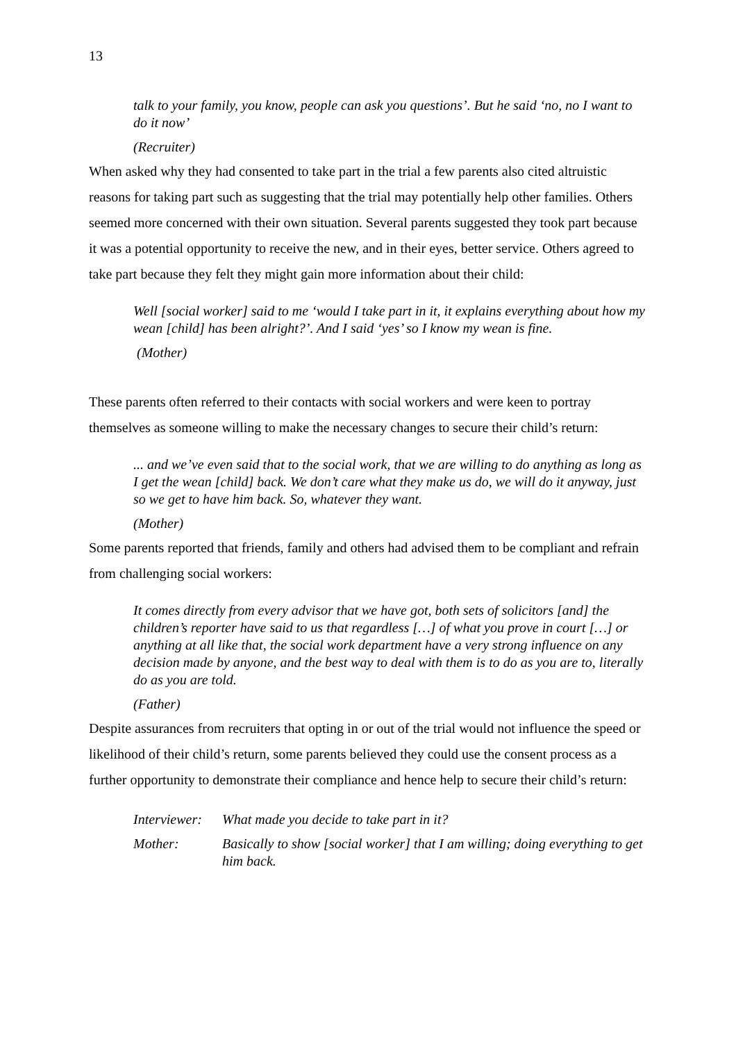13
talk to your family, you know, people can ask you questions’. But he said ‘no, no I want to do it now’
(Recruiter)
When asked why they had consented to take part in the trial a few parents also cited altruistic reasons for taking part such as suggesting that the trial may potentially help other families. Others seemed more concerned with their own situation. Several parents suggested they took part because it was a potential opportunity to receive the new, and in their eyes, better service. Others agreed to take part because they felt they might gain more information about their child:
Well [social worker] said to me ‘would I take part in it, it explains everything about how my wean [child] has been alright?’. And I said ‘yes’ so I know my wean is fine.
(Mother)
These parents often referred to their contacts with social workers and were keen to portray themselves as someone willing to make the necessary changes to secure their child’s return:
... and we’ve even said that to the social work, that we are willing to do anything as long as I get the wean [child] back. We don’t care what they make us do, we will do it anyway, just so we get to have him back. So, whatever they want.
(Mother)
Some parents reported that friends, family and others had advised them to be compliant and refrain from challenging social workers:
It comes directly from every advisor that we have got, both sets of solicitors [and] the children’s reporter have said to us that regardless […] of what you prove in court […] or anything at all like that, the social work department have a very strong influence on any decision made by anyone, and the best way to deal with them is to do as you are to, literally do as you are told.
(Father)
Despite assurances from recruiters that opting in or out of the trial would not influence the speed or likelihood of their child’s return, some parents believed they could use the consent process as a further opportunity to demonstrate their compliance and hence help to secure their child’s return:
| Interviewer: | What made you decide to take part in it? |
| Mother: | Basically to show [social worker] that I am willing; doing everything to get him back. |